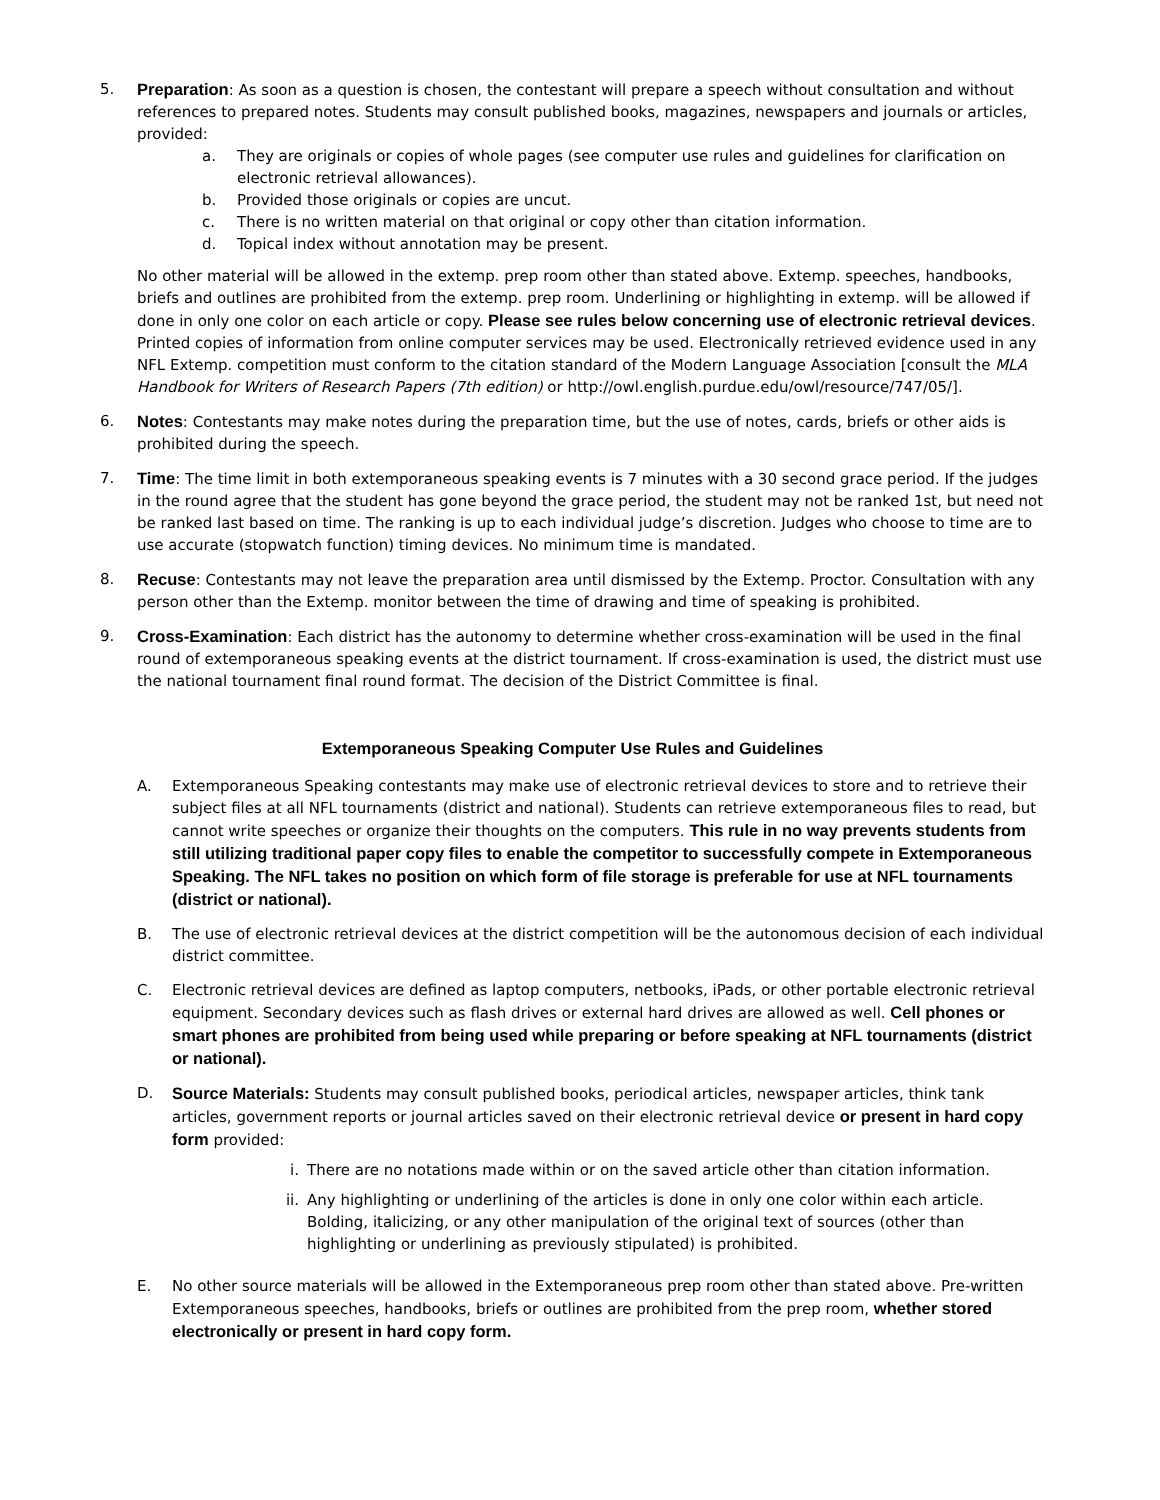5. Preparation: As soon as a question is chosen, the contestant will prepare a speech without consultation and without references to prepared notes. Students may consult published books, magazines, newspapers and journals or articles, provided:
a. They are originals or copies of whole pages (see computer use rules and guidelines for clarification on electronic retrieval allowances).
b. Provided those originals or copies are uncut.
c. There is no written material on that original or copy other than citation information.
d. Topical index without annotation may be present.
No other material will be allowed in the extemp. prep room other than stated above. Extemp. speeches, handbooks, briefs and outlines are prohibited from the extemp. prep room. Underlining or highlighting in extemp. will be allowed if done in only one color on each article or copy. Please see rules below concerning use of electronic retrieval devices. Printed copies of information from online computer services may be used. Electronically retrieved evidence used in any NFL Extemp. competition must conform to the citation standard of the Modern Language Association [consult the MLA Handbook for Writers of Research Papers (7th edition) or http://owl.english.purdue.edu/owl/resource/747/05/].
6. Notes: Contestants may make notes during the preparation time, but the use of notes, cards, briefs or other aids is prohibited during the speech.
7. Time: The time limit in both extemporaneous speaking events is 7 minutes with a 30 second grace period. If the judges in the round agree that the student has gone beyond the grace period, the student may not be ranked 1st, but need not be ranked last based on time. The ranking is up to each individual judge’s discretion. Judges who choose to time are to use accurate (stopwatch function) timing devices. No minimum time is mandated.
8. Recuse: Contestants may not leave the preparation area until dismissed by the Extemp. Proctor. Consultation with any person other than the Extemp. monitor between the time of drawing and time of speaking is prohibited.
9. Cross-Examination: Each district has the autonomy to determine whether cross-examination will be used in the final round of extemporaneous speaking events at the district tournament. If cross-examination is used, the district must use the national tournament final round format. The decision of the District Committee is final.
Extemporaneous Speaking Computer Use Rules and Guidelines
A. Extemporaneous Speaking contestants may make use of electronic retrieval devices to store and to retrieve their subject files at all NFL tournaments (district and national). Students can retrieve extemporaneous files to read, but cannot write speeches or organize their thoughts on the computers. This rule in no way prevents students from still utilizing traditional paper copy files to enable the competitor to successfully compete in Extemporaneous Speaking. The NFL takes no position on which form of file storage is preferable for use at NFL tournaments (district or national).
B. The use of electronic retrieval devices at the district competition will be the autonomous decision of each individual district committee.
C. Electronic retrieval devices are defined as laptop computers, netbooks, iPads, or other portable electronic retrieval equipment. Secondary devices such as flash drives or external hard drives are allowed as well. Cell phones or smart phones are prohibited from being used while preparing or before speaking at NFL tournaments (district or national).
D. Source Materials: Students may consult published books, periodical articles, newspaper articles, think tank articles, government reports or journal articles saved on their electronic retrieval device or present in hard copy form provided:
i. There are no notations made within or on the saved article other than citation information.
ii. Any highlighting or underlining of the articles is done in only one color within each article. Bolding, italicizing, or any other manipulation of the original text of sources (other than highlighting or underlining as previously stipulated) is prohibited.
E. No other source materials will be allowed in the Extemporaneous prep room other than stated above. Pre-written Extemporaneous speeches, handbooks, briefs or outlines are prohibited from the prep room, whether stored electronically or present in hard copy form.